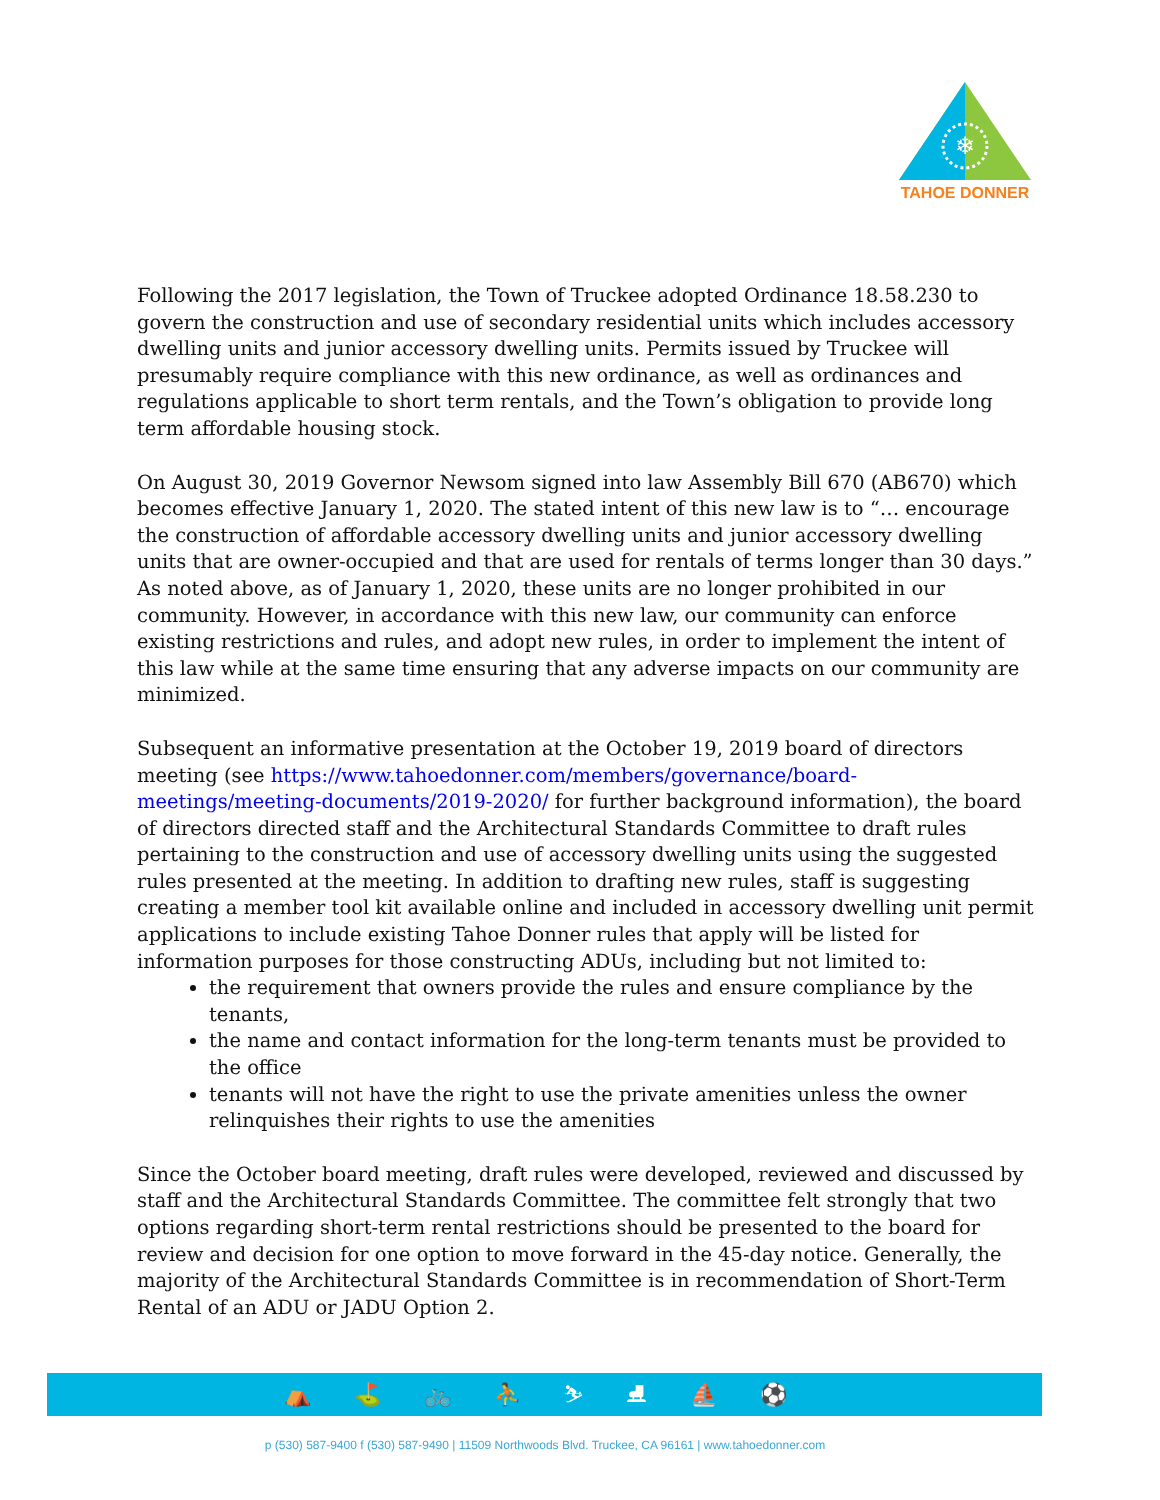❄
TAHOE DONNER
Following the 2017 legislation, the Town of Truckee adopted Ordinance 18.58.230 to govern the construction and use of secondary residential units which includes accessory dwelling units and junior accessory dwelling units. Permits issued by Truckee will presumably require compliance with this new ordinance, as well as ordinances and regulations applicable to short term rentals, and the Town’s obligation to provide long term affordable housing stock.
On August 30, 2019 Governor Newsom signed into law Assembly Bill 670 (AB670) which becomes effective January 1, 2020. The stated intent of this new law is to “… encourage the construction of affordable accessory dwelling units and junior accessory dwelling units that are owner-occupied and that are used for rentals of terms longer than 30 days.”
As noted above, as of January 1, 2020, these units are no longer prohibited in our community. However, in accordance with this new law, our community can enforce existing restrictions and rules, and adopt new rules, in order to implement the intent of this law while at the same time ensuring that any adverse impacts on our community are minimized.
Subsequent an informative presentation at the October 19, 2019 board of directors meeting (see https://www.tahoedonner.com/members/governance/board-meetings/meeting-documents/2019-2020/ for further background information), the board of directors directed staff and the Architectural Standards Committee to draft rules pertaining to the construction and use of accessory dwelling units using the suggested rules presented at the meeting. In addition to drafting new rules, staff is suggesting creating a member tool kit available online and included in accessory dwelling unit permit applications to include existing Tahoe Donner rules that apply will be listed for information purposes for those constructing ADUs, including but not limited to:
the requirement that owners provide the rules and ensure compliance by the tenants,
the name and contact information for the long-term tenants must be provided to the office
tenants will not have the right to use the private amenities unless the owner relinquishes their rights to use the amenities
Since the October board meeting, draft rules were developed, reviewed and discussed by staff and the Architectural Standards Committee. The committee felt strongly that two options regarding short-term rental restrictions should be presented to the board for review and decision for one option to move forward in the 45-day notice. Generally, the majority of the Architectural Standards Committee is in recommendation of Short-Term Rental of an ADU or JADU Option 2.
⛺ ⛳ 🚲 ⛹ ⛷ ⛸ ⛵ ⚽
p (530) 587-9400 f (530) 587-9490 | 11509 Northwoods Blvd. Truckee, CA 96161 | www.tahoedonner.com